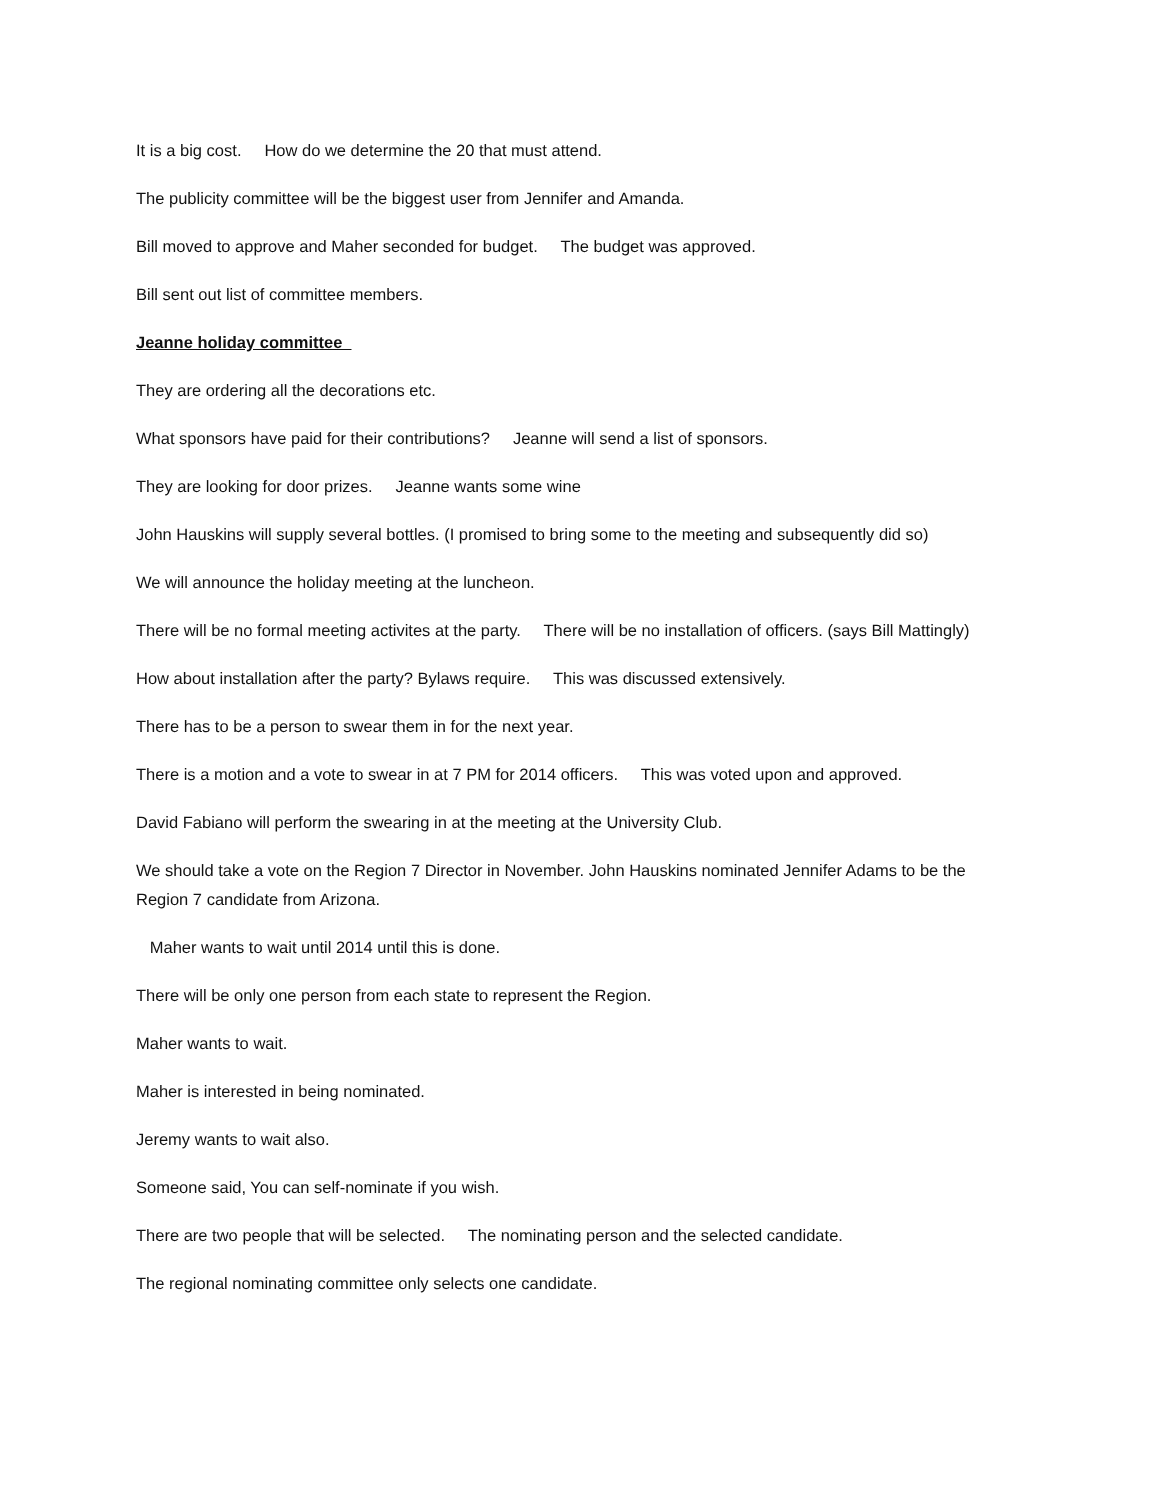It is a big cost. How do we determine the 20 that must attend.
The publicity committee will be the biggest user from Jennifer and Amanda.
Bill moved to approve and Maher seconded for budget. The budget was approved.
Bill sent out list of committee members.
Jeanne holiday committee
They are ordering all the decorations etc.
What sponsors have paid for their contributions? Jeanne will send a list of sponsors.
They are looking for door prizes. Jeanne wants some wine
John Hauskins will supply several bottles. (I promised to bring some to the meeting and subsequently did so)
We will announce the holiday meeting at the luncheon.
There will be no formal meeting activites at the party. There will be no installation of officers. (says Bill Mattingly)
How about installation after the party? Bylaws require. This was discussed extensively.
There has to be a person to swear them in for the next year.
There is a motion and a vote to swear in at 7 PM for 2014 officers. This was voted upon and approved.
David Fabiano will perform the swearing in at the meeting at the University Club.
We should take a vote on the Region 7 Director in November. John Hauskins nominated Jennifer Adams to be the Region 7 candidate from Arizona.
Maher wants to wait until 2014 until this is done.
There will be only one person from each state to represent the Region.
Maher wants to wait.
Maher is interested in being nominated.
Jeremy wants to wait also.
Someone said, You can self-nominate if you wish.
There are two people that will be selected. The nominating person and the selected candidate.
The regional nominating committee only selects one candidate.